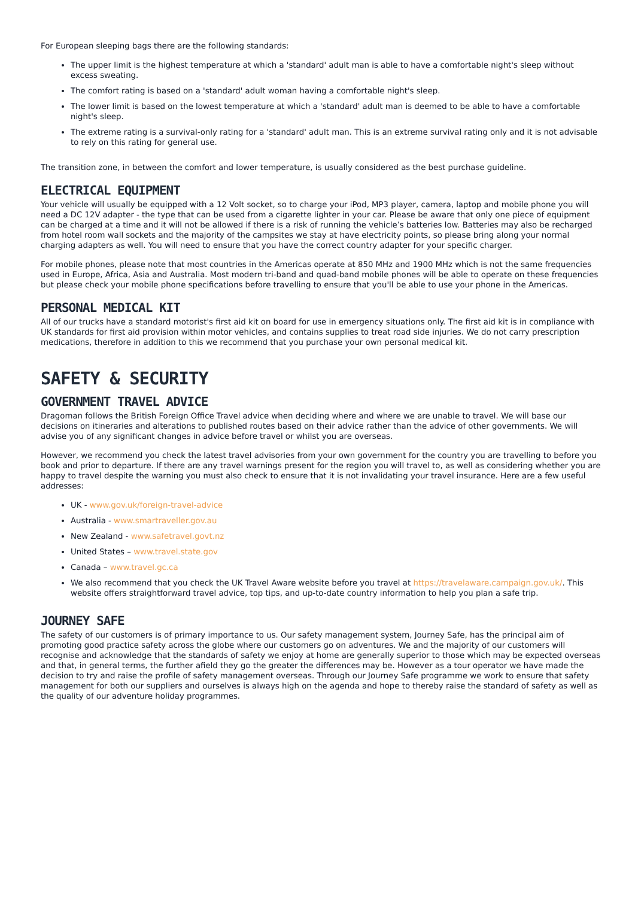For European sleeping bags there are the following standards:
The upper limit is the highest temperature at which a 'standard' adult man is able to have a comfortable night's sleep without excess sweating.
The comfort rating is based on a 'standard' adult woman having a comfortable night's sleep.
The lower limit is based on the lowest temperature at which a 'standard' adult man is deemed to be able to have a comfortable night's sleep.
The extreme rating is a survival-only rating for a 'standard' adult man. This is an extreme survival rating only and it is not advisable to rely on this rating for general use.
The transition zone, in between the comfort and lower temperature, is usually considered as the best purchase guideline.
ELECTRICAL EQUIPMENT
Your vehicle will usually be equipped with a 12 Volt socket, so to charge your iPod, MP3 player, camera, laptop and mobile phone you will need a DC 12V adapter - the type that can be used from a cigarette lighter in your car. Please be aware that only one piece of equipment can be charged at a time and it will not be allowed if there is a risk of running the vehicle’s batteries low. Batteries may also be recharged from hotel room wall sockets and the majority of the campsites we stay at have electricity points, so please bring along your normal charging adapters as well. You will need to ensure that you have the correct country adapter for your specific charger.
For mobile phones, please note that most countries in the Americas operate at 850 MHz and 1900 MHz which is not the same frequencies used in Europe, Africa, Asia and Australia. Most modern tri-band and quad-band mobile phones will be able to operate on these frequencies but please check your mobile phone specifications before travelling to ensure that you'll be able to use your phone in the Americas.
PERSONAL MEDICAL KIT
All of our trucks have a standard motorist's first aid kit on board for use in emergency situations only. The first aid kit is in compliance with UK standards for first aid provision within motor vehicles, and contains supplies to treat road side injuries. We do not carry prescription medications, therefore in addition to this we recommend that you purchase your own personal medical kit.
SAFETY & SECURITY
GOVERNMENT TRAVEL ADVICE
Dragoman follows the British Foreign Office Travel advice when deciding where and where we are unable to travel. We will base our decisions on itineraries and alterations to published routes based on their advice rather than the advice of other governments. We will advise you of any significant changes in advice before travel or whilst you are overseas.
However, we recommend you check the latest travel advisories from your own government for the country you are travelling to before you book and prior to departure. If there are any travel warnings present for the region you will travel to, as well as considering whether you are happy to travel despite the warning you must also check to ensure that it is not invalidating your travel insurance. Here are a few useful addresses:
UK - www.gov.uk/foreign-travel-advice
Australia - www.smartraveller.gov.au
New Zealand - www.safetravel.govt.nz
United States – www.travel.state.gov
Canada – www.travel.gc.ca
We also recommend that you check the UK Travel Aware website before you travel at https://travelaware.campaign.gov.uk/. This website offers straightforward travel advice, top tips, and up-to-date country information to help you plan a safe trip.
JOURNEY SAFE
The safety of our customers is of primary importance to us. Our safety management system, Journey Safe, has the principal aim of promoting good practice safety across the globe where our customers go on adventures. We and the majority of our customers will recognise and acknowledge that the standards of safety we enjoy at home are generally superior to those which may be expected overseas and that, in general terms, the further afield they go the greater the differences may be. However as a tour operator we have made the decision to try and raise the profile of safety management overseas. Through our Journey Safe programme we work to ensure that safety management for both our suppliers and ourselves is always high on the agenda and hope to thereby raise the standard of safety as well as the quality of our adventure holiday programmes.